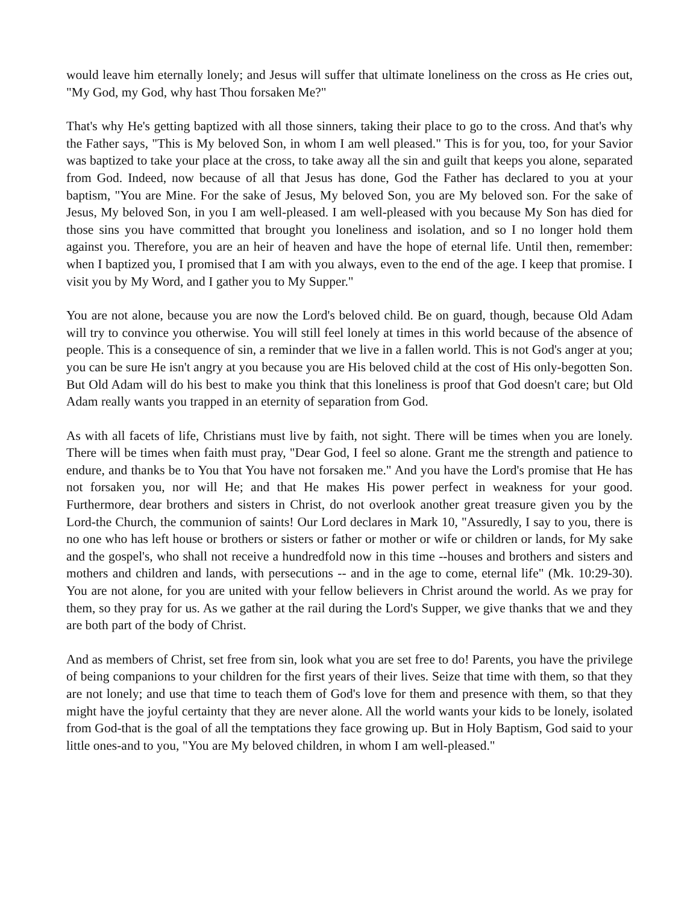would leave him eternally lonely; and Jesus will suffer that ultimate loneliness on the cross as He cries out, "My God, my God, why hast Thou forsaken Me?"
That's why He's getting baptized with all those sinners, taking their place to go to the cross. And that's why the Father says, "This is My beloved Son, in whom I am well pleased." This is for you, too, for your Savior was baptized to take your place at the cross, to take away all the sin and guilt that keeps you alone, separated from God. Indeed, now because of all that Jesus has done, God the Father has declared to you at your baptism, "You are Mine. For the sake of Jesus, My beloved Son, you are My beloved son. For the sake of Jesus, My beloved Son, in you I am well-pleased. I am well-pleased with you because My Son has died for those sins you have committed that brought you loneliness and isolation, and so I no longer hold them against you. Therefore, you are an heir of heaven and have the hope of eternal life. Until then, remember: when I baptized you, I promised that I am with you always, even to the end of the age. I keep that promise. I visit you by My Word, and I gather you to My Supper."
You are not alone, because you are now the Lord's beloved child. Be on guard, though, because Old Adam will try to convince you otherwise. You will still feel lonely at times in this world because of the absence of people. This is a consequence of sin, a reminder that we live in a fallen world. This is not God's anger at you; you can be sure He isn't angry at you because you are His beloved child at the cost of His only-begotten Son. But Old Adam will do his best to make you think that this loneliness is proof that God doesn't care; but Old Adam really wants you trapped in an eternity of separation from God.
As with all facets of life, Christians must live by faith, not sight. There will be times when you are lonely. There will be times when faith must pray, "Dear God, I feel so alone. Grant me the strength and patience to endure, and thanks be to You that You have not forsaken me." And you have the Lord's promise that He has not forsaken you, nor will He; and that He makes His power perfect in weakness for your good. Furthermore, dear brothers and sisters in Christ, do not overlook another great treasure given you by the Lord-the Church, the communion of saints! Our Lord declares in Mark 10, "Assuredly, I say to you, there is no one who has left house or brothers or sisters or father or mother or wife or children or lands, for My sake and the gospel's, who shall not receive a hundredfold now in this time --houses and brothers and sisters and mothers and children and lands, with persecutions -- and in the age to come, eternal life" (Mk. 10:29-30). You are not alone, for you are united with your fellow believers in Christ around the world. As we pray for them, so they pray for us. As we gather at the rail during the Lord's Supper, we give thanks that we and they are both part of the body of Christ.
And as members of Christ, set free from sin, look what you are set free to do! Parents, you have the privilege of being companions to your children for the first years of their lives. Seize that time with them, so that they are not lonely; and use that time to teach them of God's love for them and presence with them, so that they might have the joyful certainty that they are never alone. All the world wants your kids to be lonely, isolated from God-that is the goal of all the temptations they face growing up. But in Holy Baptism, God said to your little ones-and to you, "You are My beloved children, in whom I am well-pleased."